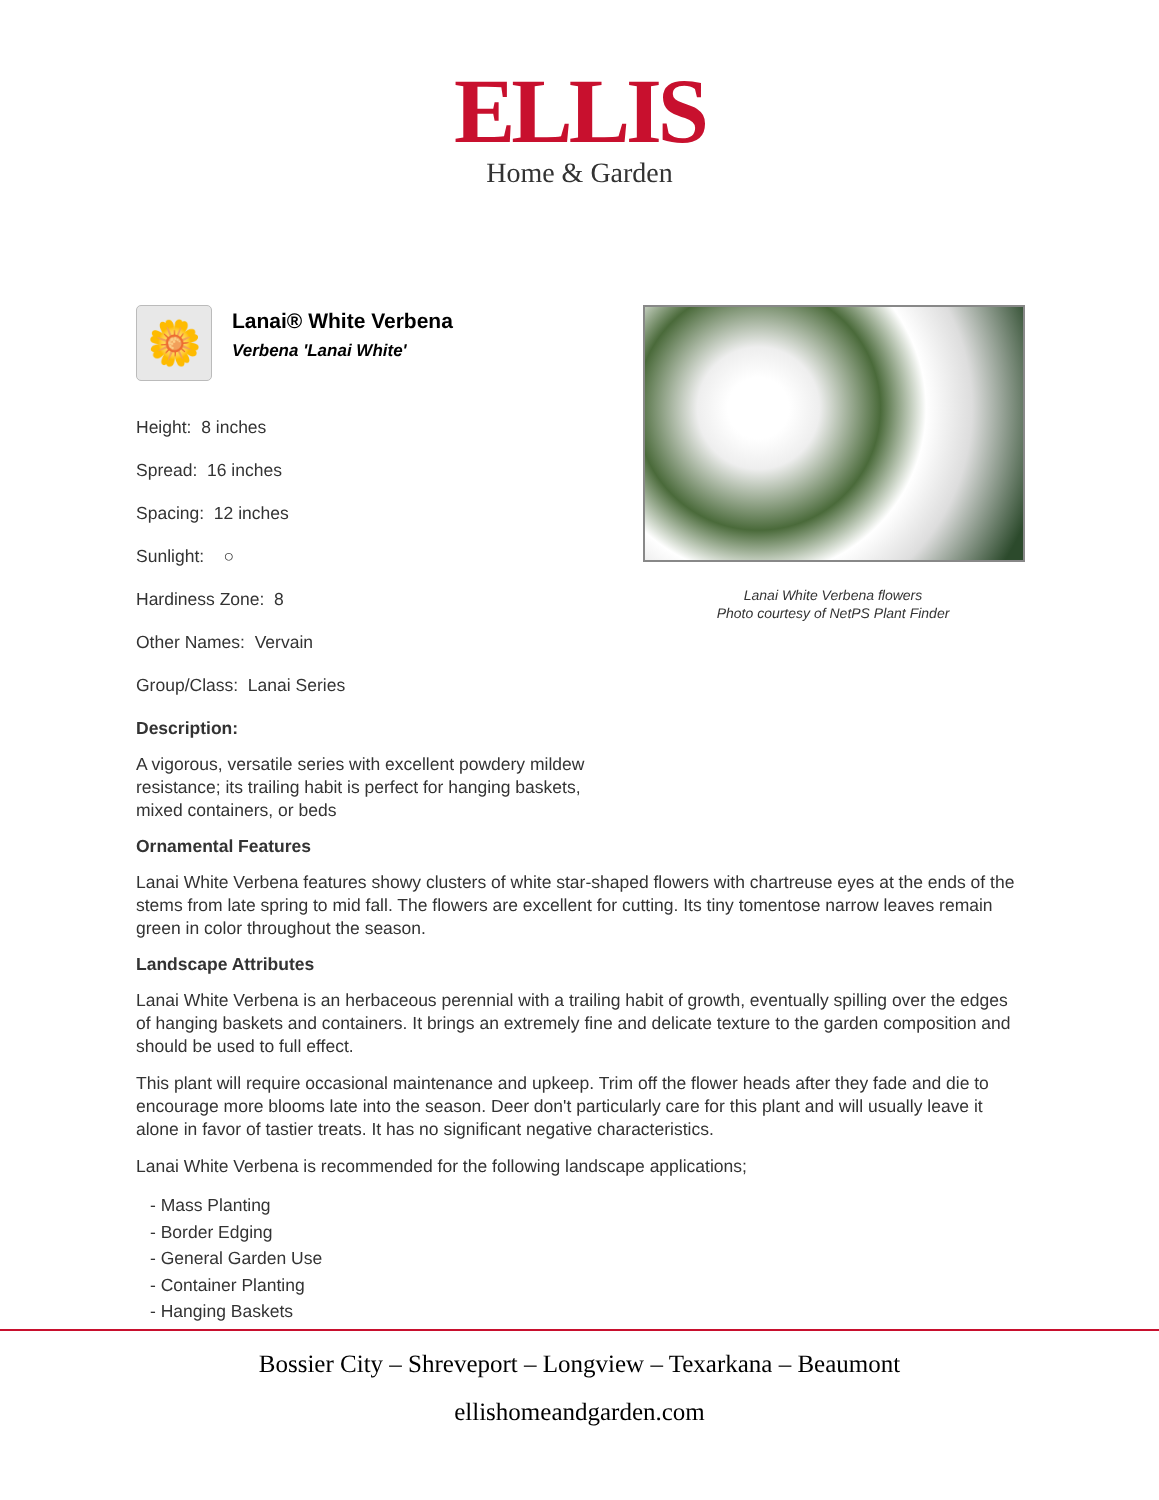ELLIS
Home & Garden
🌼
Lanai® White Verbena
Verbena 'Lanai White'
Height: 8 inches
Spread: 16 inches
Spacing: 12 inches
Sunlight: ○
Hardiness Zone: 8
Other Names: Vervain
Group/Class: Lanai Series
Description:
A vigorous, versatile series with excellent powdery mildew resistance; its trailing habit is perfect for hanging baskets, mixed containers, or beds
Ornamental Features
Lanai White Verbena features showy clusters of white star-shaped flowers with chartreuse eyes at the ends of the stems from late spring to mid fall. The flowers are excellent for cutting. Its tiny tomentose narrow leaves remain green in color throughout the season.
Landscape Attributes
Lanai White Verbena is an herbaceous perennial with a trailing habit of growth, eventually spilling over the edges of hanging baskets and containers. It brings an extremely fine and delicate texture to the garden composition and should be used to full effect.
This plant will require occasional maintenance and upkeep. Trim off the flower heads after they fade and die to encourage more blooms late into the season. Deer don't particularly care for this plant and will usually leave it alone in favor of tastier treats. It has no significant negative characteristics.
Lanai White Verbena is recommended for the following landscape applications;
- Mass Planting
- Border Edging
- General Garden Use
- Container Planting
- Hanging Baskets
Lanai White Verbena flowers
Photo courtesy of NetPS Plant Finder
Bossier City – Shreveport – Longview – Texarkana – Beaumont
ellishomeandgarden.com